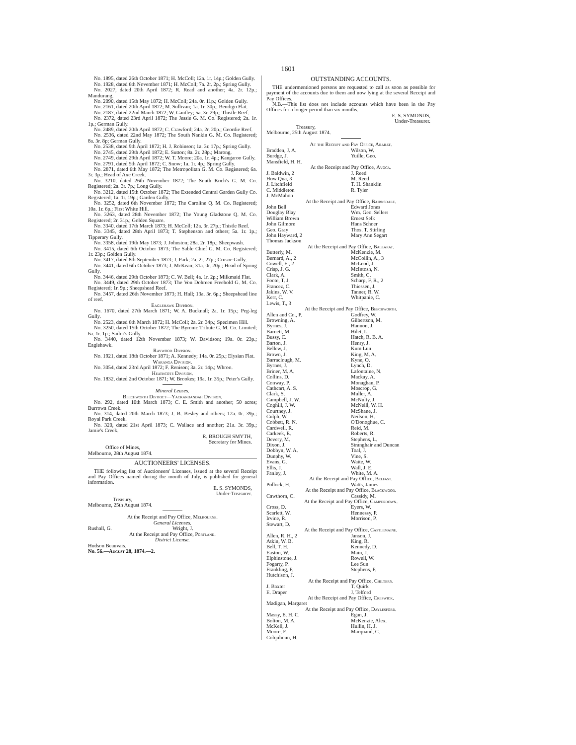1601
No. 1895, dated 26th October 1871; H. McColl; 12a. 1r. 14p.; Golden Gully.
No. 1928, dated 6th November 1871; H. McColl; 7a. 2r. 2p.; Spring Gully.
No. 2027, dated 20th April 1872; R. Read and another; 4a. 2r. 12p.; Mandurang.
No. 2090, dated 15th May 1872; H. McColl; 24a. 0r. 11p.; Golden Gully.
No. 2161, dated 20th April 1872; M. Sullivan; 1a. 1r. 30p.; Bendigo Flat.
No. 2187, dated 22nd March 1872; W. Gantley; 5a. 3r. 29p.; Thistle Reef.
No. 2372, dated 23rd April 1872; The Jessie G. M. Co. Registered; 2a. 1r. 1p.; German Gully.
No. 2489, dated 20th April 1872; C. Crawford; 24a. 2r. 20p.; Geordie Reef.
No. 2536, dated 22nd May 1872; The South Nankin G. M. Co. Registered; 8a. 3r. 8p; German Gully.
No. 2538, dated 9th April 1872; H. J. Robinson; 1a. 3r. 17p.; Spring Gully.
No. 2745, dated 29th April 1872; E. Sutton; 8a. 2r. 28p.; Marong.
No. 2749, dated 29th April 1872; W. T. Moore; 20a. 1r. 4p.; Kangaroo Gully.
No. 2791, dated 5th April 1872; C. Snow; 1a. 1r. 4p.; Spring Gully.
No. 2871, dated 6th May 1872; The Metropolitan G. M. Co. Registered; 6a. 3r. 3p.; Head of Axe Creek.
No. 3210, dated 26th November 1872; The South Koch's G. M. Co. Registered; 2a. 3r. 7p.; Long Gully.
No. 3212, dated 15th October 1872; The Extended Central Garden Gully Co. Registered; 1a. 1r. 19p.; Garden Gully.
No. 3252, dated 6th November 1872; The Caroline Q. M. Co. Registered; 10a. 1r. 6p.; First White Hill.
No. 3263, dated 28th November 1872; The Young Gladstone Q. M. Co. Registered; 2r. 31p.; Golden Square.
No. 3340, dated 17th March 1873; H. McColl; 12a. 3r. 27p.; Thistle Reef.
No. 3345, dated 28th April 1873; T. Stephenson and others; 5a. 1r. 1p.; Tipperary Gully.
No. 3358, dated 19th May 1873; J. Johnston; 28a. 2r. 18p.; Sheepwash.
No. 3415, dated 6th October 1873; The Sable Chief G. M. Co. Registered; 1r. 23p.; Golden Gully.
No. 3417, dated 8th September 1873; J. Park; 2a. 2r. 27p.; Crusoe Gully.
No. 3441, dated 6th October 1873; J. McKean; 31a. 0r. 20p.; Head of Spring Gully.
No. 3446, dated 29th October 1873; C. W. Bell; 4a. 1r. 2p.; Milkmaid Flat.
No. 3449, dated 29th October 1873; The Von Dohreen Freehold G. M. Co. Registered; 1r. 9p.; Sheepshead Reef.
No. 3457, dated 26th November 1873; H. Hall; 13a. 3r. 6p.; Sheepshead line of reef.
Eaglehawk Division.
No. 1670, dated 27th March 1871; W. A. Bucknall; 2a. 1r. 15p.; Peg-leg Gully.
No. 2523, dated 6th March 1872; H. McColl; 2a. 2r. 34p.; Specimen Hill.
No. 3250, dated 15th October 1872; The Byronic Tribute G. M. Co. Limited; 6a. 1r. 1p.; Sailor's Gully.
No. 3440, dated 12th November 1873; W. Davidson; 19a. 0r. 23p.; Eaglehawk.
Raywood Division.
No. 1921, dated 18th October 1871; A. Kennedy; 14a. 0r. 25p.; Elysian Flat.
Waranga Division.
No. 3054, dated 23rd April 1872; F. Renison; 3a. 2r. 14p.; Whroo.
Heathcote Division.
No. 1832, dated 2nd October 1871; W. Brookes; 19a. 1r. 35p.; Peter's Gully.
Mineral Leases.
Beechworth District—Yackandandah Division.
No. 292, dated 10th March 1873; C. E. Smith and another; 50 acres; Burrowa Creek.
No. 314, dated 20th March 1873; J. B. Besley and others; 12a. 0r. 39p.; Royal Park Creek.
No. 320, dated 21st April 1873; C. Wallace and another; 21a. 3r. 39p.; Jamie's Creek.
R. BROUGH SMYTH,
Secretary for Mines.
Office of Mines,
Melbourne, 28th August 1874.
AUCTIONEERS' LICENSES.
THE following list of Auctioneers' Licenses, issued at the several Receipt and Pay Offices named during the month of July, is published for general information.
E. S. SYMONDS,
Under-Treasurer.
Treasury,
Melbourne, 25th August 1874.
At the Receipt and Pay Office, Melbourne.
General Licenses.
| Rushall, G. | Wright, J. |
At the Receipt and Pay Office, Portland.
District License.
Hudson Beauvais.
No. 56.—August 28, 1874.—2.
OUTSTANDING ACCOUNTS.
THE undermentioned persons are requested to call as soon as possible for payment of the accounts due to them and now lying at the several Receipt and Pay Offices.
N.B.—This list does not include accounts which have been in the Pay Offices for a longer period than six months.
E. S. SYMONDS,
Under-Treasurer.
Treasury,
Melbourne, 25th August 1874.
At the Receipt and Pay Office, Ararat.
| Bradden, J. A. | Wilson, W. |
| Burdge, J. | Yuille, Geo. |
| Mansfield, H. H. | |
At the Receipt and Pay Office, Avoca.
| J. Baldwin, 2 | J. Reed |
| How Qua, 3 | M. Reed |
| J. Litchfield | T. H. Shanklin |
| C. Middleton | R. Tyler |
| J. McMahon | |
At the Receipt and Pay Office, Bairnsdale.
| John Bell | Edward Jones |
| Douglay Blay | Wm. Geo. Sellers |
| William Brown | Ernest Selk |
| John Gilmore | Hans Schoer |
| Geo. Gray | Thos. T. Stirling |
| John Hayward, 2 | Mary Ann Segart |
| Thomas Jackson | |
At the Receipt and Pay Office, Ballarat.
| Butterly, M. | McKenzie, M. |
| Bernard, A., 2 | McCollin, A., 3 |
| Cowell, E., 2 | McLeod, J. |
| Crisp, J. G. | McIntosh, N. |
| Clark, A. | Smith, C. |
| Foote, T. J. | Scharp, F. R., 2 |
| Francez, C. | Thiessen, J. |
| Jakins, W. V. | Tanner, R. W. |
| Kerr, C. | Whitpanie, C. |
| Lewis, T., 3 | |
At the Receipt and Pay Office, Beechworth.
| Allen and Co., P. | Godfrey, W. |
| Browning, A. | Gilbertson, M. |
| Byrnes, J. | Hannon, J. |
| Barnett, M. | Hilet, L. |
| Bussy, C. | Hatch, R. B. A. |
| Barton, J. | Henry, J. |
| Bellew, J. | Kum Lun |
| Brown, J. | King, M. A. |
| Barraclough, M. | Kyne, O. |
| Byrnes, J. | Lynch, D. |
| Briner, M. A. | Lafontaine, N. |
| Collins, D. | Mackay, A. |
| Conway, P. | Monaghan, P. |
| Cathcart, A. S. | Moscrop, G. |
| Clark, S. | Muller, A. |
| Campbell, J. W. | McNulty, J. |
| Coghill, J. W. | McNeill, W. H. |
| Courtney, J. | McShane, J. |
| Culph, W. | Neilson, H. |
| Cobbett, R. N. | O'Donoghue, C. |
| Cardwell, R. | Reid, M. |
| Carkeek, E. | Roberts, R. |
| Devery, M. | Stephens, L. |
| Dixon, J. | Stranghair and Duncan |
| Dobbyn, W. A. | Toal, J. |
| Dunphy, W. | Vine, S. |
| Evans, G. | Waite, W. |
| Ellis, J. | Wall, J. E. |
| Fanley, J. | White, M. A. |
At the Receipt and Pay Office, Belfast.
| Pollock, H. | Watts, James |
At the Receipt and Pay Office, Blackwood.
| Cawthorn, C. | Cassidy, M. |
At the Receipt and Pay Office, Camperdown.
| Cross, D. | Eyers, W. |
| Scarlett, W. | Hennessy, P. |
| Irvine, R. | Morrison, P. |
| Stewart, D. | |
At the Receipt and Pay Office, Castlemaine.
| Allen, R. H., 2 | Janson, J. |
| Atkin, W. B. | King, R. |
| Bell, T. H. | Kennedy, D. |
| Easton, W. | Main, J. |
| Elphinstone, J. | Rowell, W. |
| Fogarty, P. | Lee Sun |
| Frankling, F. | Stephens, F. |
| Hutchison, J. | |
At the Receipt and Pay Office, Chiltern.
| J. Baxter | T. Quirk |
| E. Draper | J. Telford |
At the Receipt and Pay Office, Creswick.
Madigan, Margaret
At the Receipt and Pay Office, Daylesford.
| Massy, E. H. C. | Egan, J. |
| Bolton, M. A. | McKenzie, Alex. |
| McKell, J. | Hullin, H. J. |
| Moore, E. | Marquand, C. |
| Colquhoun, H. | |